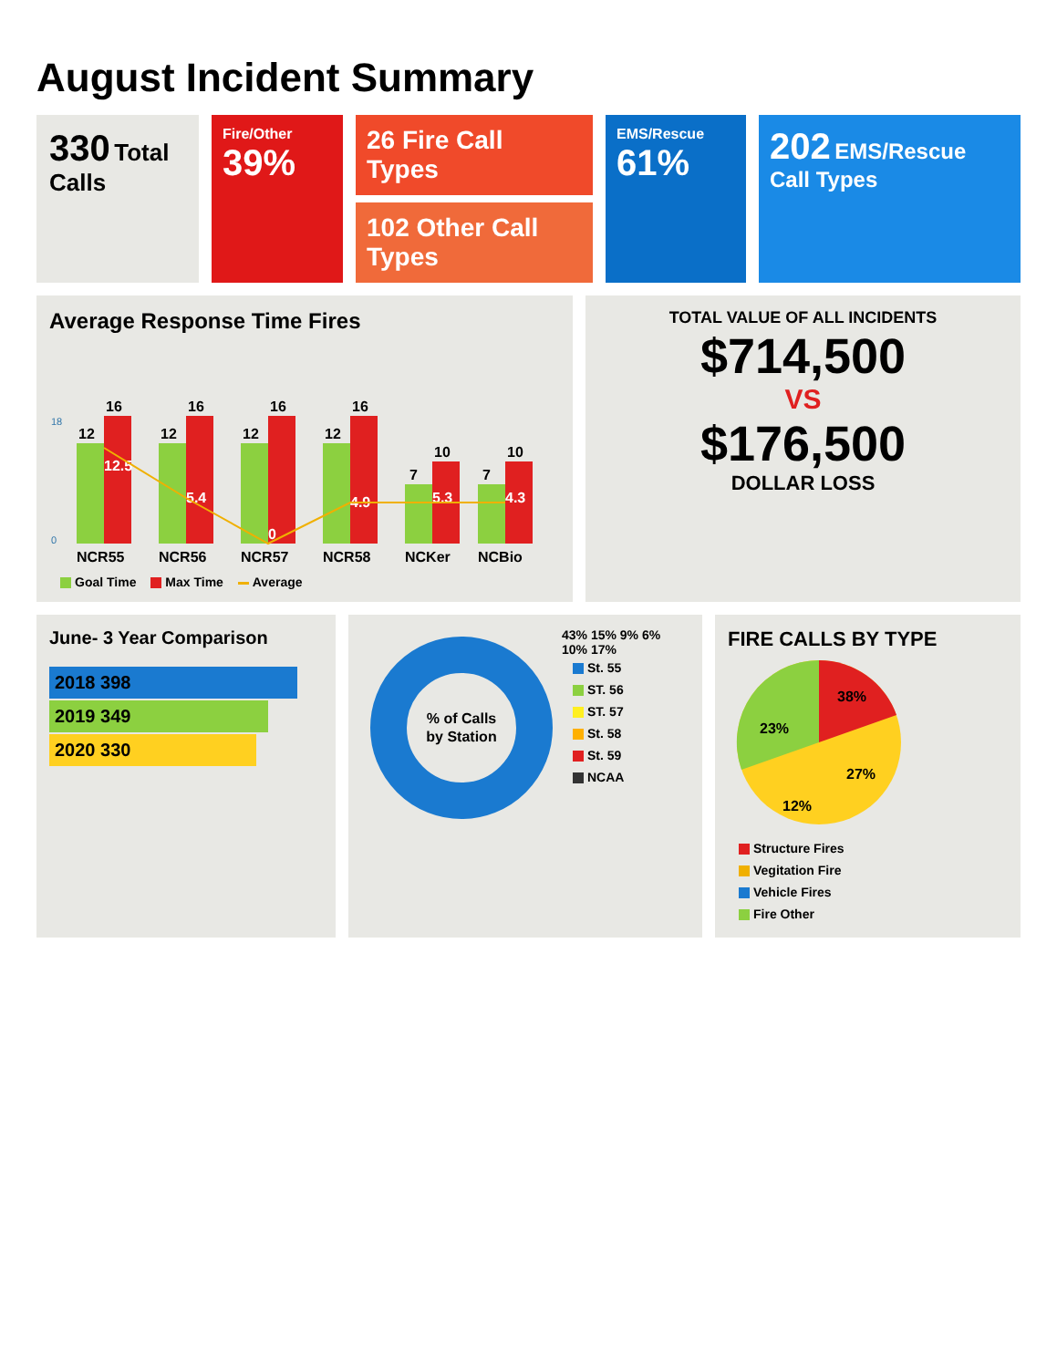August Incident Summary
330 Total Calls
Fire/Other
39%
26 Fire Call Types
102 Other Call Types
EMS/Rescue
61%
202 EMS/Rescue Call Types
Average Response Time Fires
0
18
12
16
12.5
NCR55
12
16
5.4
NCR56
12
16
0
NCR57
12
16
4.9
NCR58
7
10
5.3
NCKer
7
10
4.3
NCBio
Goal Time Max Time Average
TOTAL VALUE OF ALL INCIDENTS
$714,500
VS
$176,500
DOLLAR LOSS
June- 3 Year Comparison
2018 398
2019 349
2020 330
% of Calls
by Station
43% 15% 9% 6% 10% 17%
St. 55
ST. 56
ST. 57
St. 58
St. 59
NCAA
FIRE CALLS BY TYPE
38%
27%
12%
23%
Structure Fires
Vegitation Fire
Vehicle Fires
Fire Other